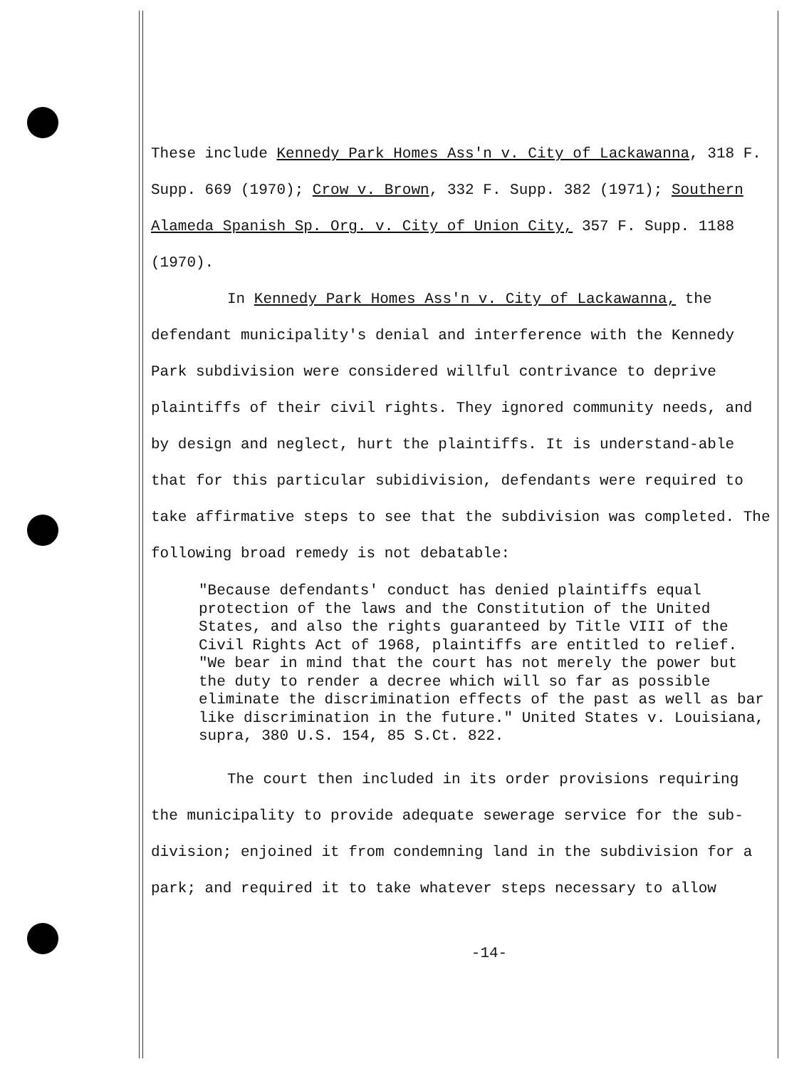These include Kennedy Park Homes Ass'n v. City of Lackawanna, 318 F. Supp. 669 (1970); Crow v. Brown, 332 F. Supp. 382 (1971); Southern Alameda Spanish Sp. Org. v. City of Union City, 357 F. Supp. 1188 (1970).
In Kennedy Park Homes Ass'n v. City of Lackawanna, the defendant municipality's denial and interference with the Kennedy Park subdivision were considered willful contrivance to deprive plaintiffs of their civil rights. They ignored community needs, and by design and neglect, hurt the plaintiffs. It is understand-able that for this particular subidivision, defendants were required to take affirmative steps to see that the subdivision was completed. The following broad remedy is not debatable:
"Because defendants' conduct has denied plaintiffs equal protection of the laws and the Constitution of the United States, and also the rights guaranteed by Title VIII of the Civil Rights Act of 1968, plaintiffs are entitled to relief. "We bear in mind that the court has not merely the power but the duty to render a decree which will so far as possible eliminate the discrimination effects of the past as well as bar like discrimination in the future." United States v. Louisiana, supra, 380 U.S. 154, 85 S.Ct. 822.
The court then included in its order provisions requiring the municipality to provide adequate sewerage service for the sub-division; enjoined it from condemning land in the subdivision for a park; and required it to take whatever steps necessary to allow
-14-